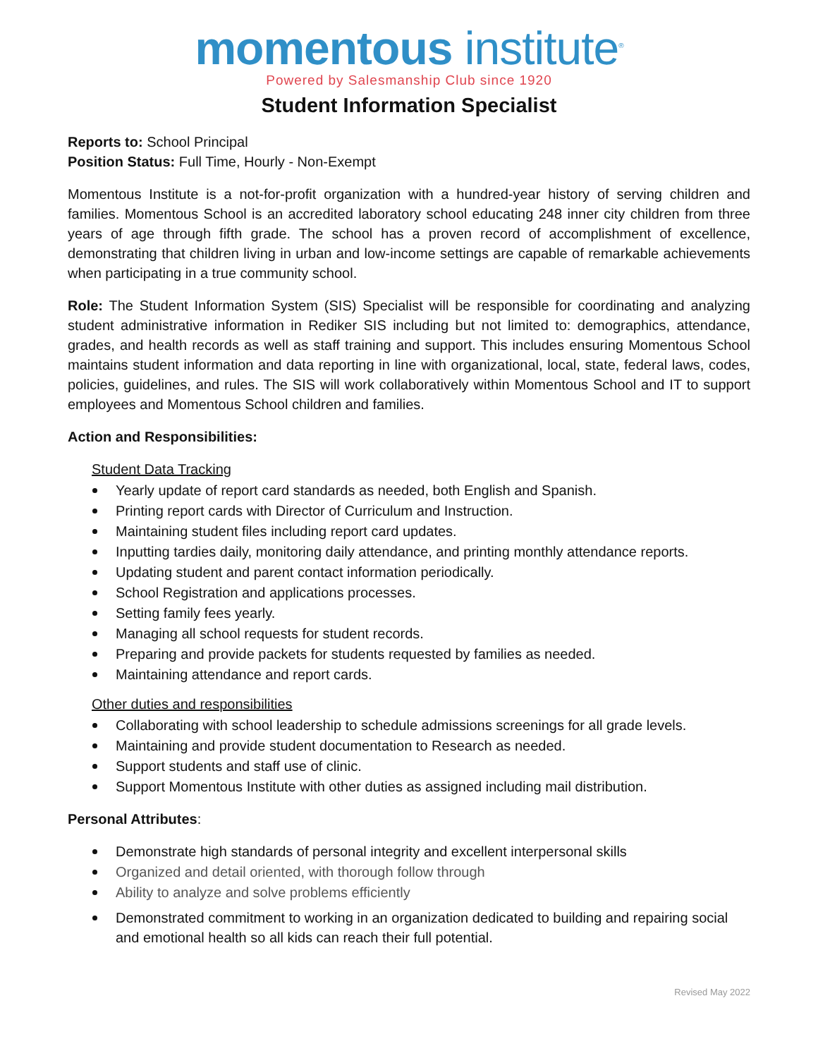momentous institute<sup>®</sup>
Powered by Salesmanship Club since 1920
Student Information Specialist
Reports to: School Principal
Position Status: Full Time, Hourly - Non-Exempt
Momentous Institute is a not-for-profit organization with a hundred-year history of serving children and families. Momentous School is an accredited laboratory school educating 248 inner city children from three years of age through fifth grade. The school has a proven record of accomplishment of excellence, demonstrating that children living in urban and low-income settings are capable of remarkable achievements when participating in a true community school.
Role: The Student Information System (SIS) Specialist will be responsible for coordinating and analyzing student administrative information in Rediker SIS including but not limited to: demographics, attendance, grades, and health records as well as staff training and support. This includes ensuring Momentous School maintains student information and data reporting in line with organizational, local, state, federal laws, codes, policies, guidelines, and rules. The SIS will work collaboratively within Momentous School and IT to support employees and Momentous School children and families.
Action and Responsibilities:
Student Data Tracking
Yearly update of report card standards as needed, both English and Spanish.
Printing report cards with Director of Curriculum and Instruction.
Maintaining student files including report card updates.
Inputting tardies daily, monitoring daily attendance, and printing monthly attendance reports.
Updating student and parent contact information periodically.
School Registration and applications processes.
Setting family fees yearly.
Managing all school requests for student records.
Preparing and provide packets for students requested by families as needed.
Maintaining attendance and report cards.
Other duties and responsibilities
Collaborating with school leadership to schedule admissions screenings for all grade levels.
Maintaining and provide student documentation to Research as needed.
Support students and staff use of clinic.
Support Momentous Institute with other duties as assigned including mail distribution.
Personal Attributes:
Demonstrate high standards of personal integrity and excellent interpersonal skills
Organized and detail oriented, with thorough follow through
Ability to analyze and solve problems efficiently
Demonstrated commitment to working in an organization dedicated to building and repairing social and emotional health so all kids can reach their full potential.
Revised May 2022